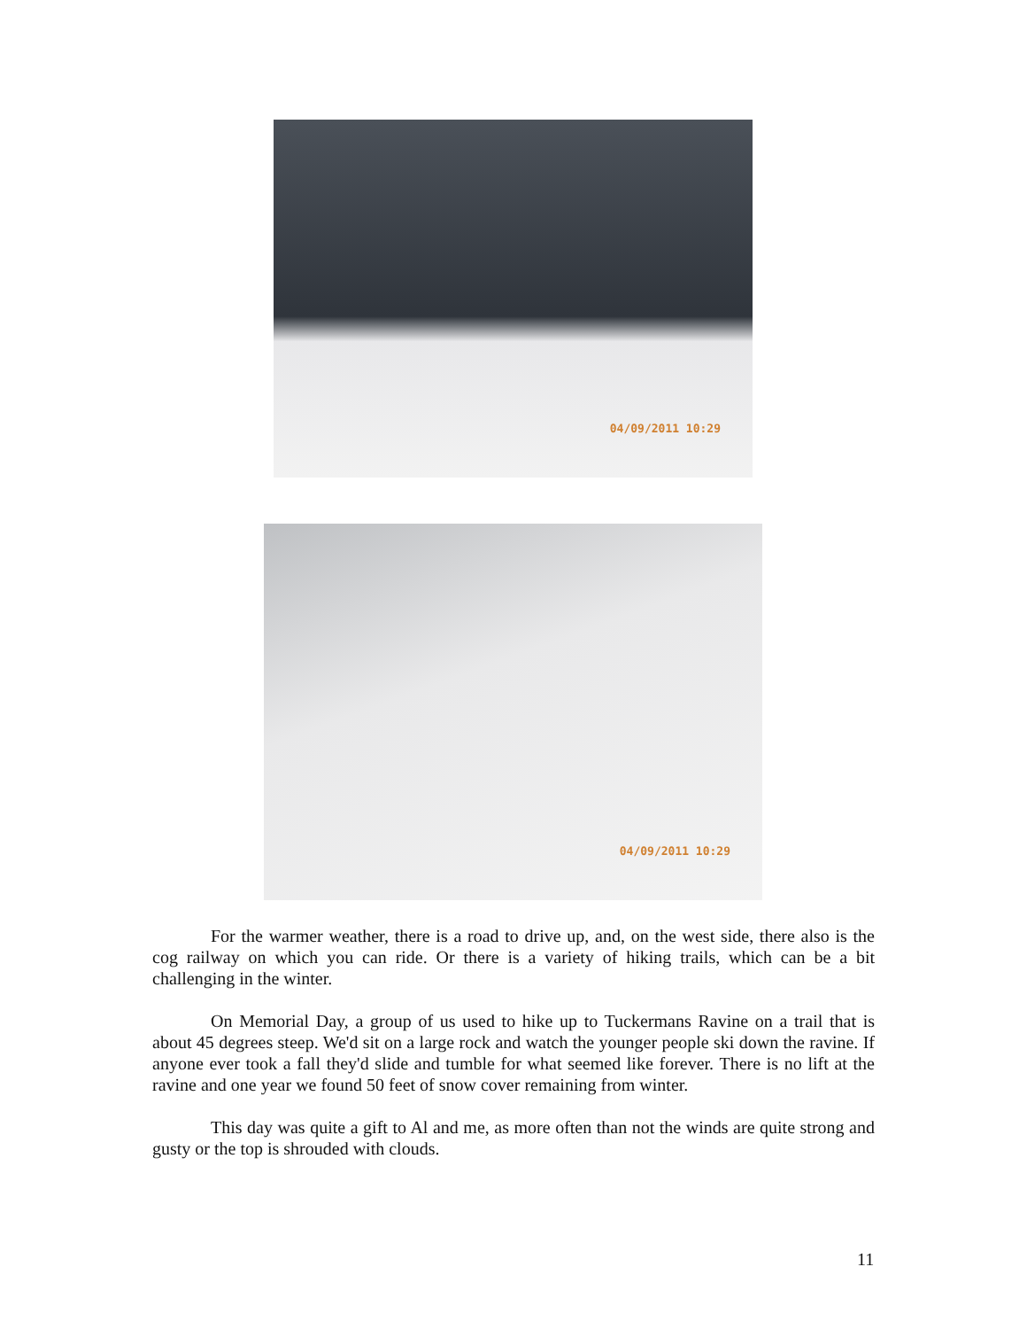04/09/2011 10:29
04/09/2011 10:29
For the warmer weather, there is a road to drive up, and, on the west side, there also is the cog railway on which you can ride. Or there is a variety of hiking trails, which can be a bit challenging in the winter.
On Memorial Day, a group of us used to hike up to Tuckermans Ravine on a trail that is about 45 degrees steep. We'd sit on a large rock and watch the younger people ski down the ravine. If anyone ever took a fall they'd slide and tumble for what seemed like forever. There is no lift at the ravine and one year we found 50 feet of snow cover remaining from winter.
This day was quite a gift to Al and me, as more often than not the winds are quite strong and gusty or the top is shrouded with clouds.
11